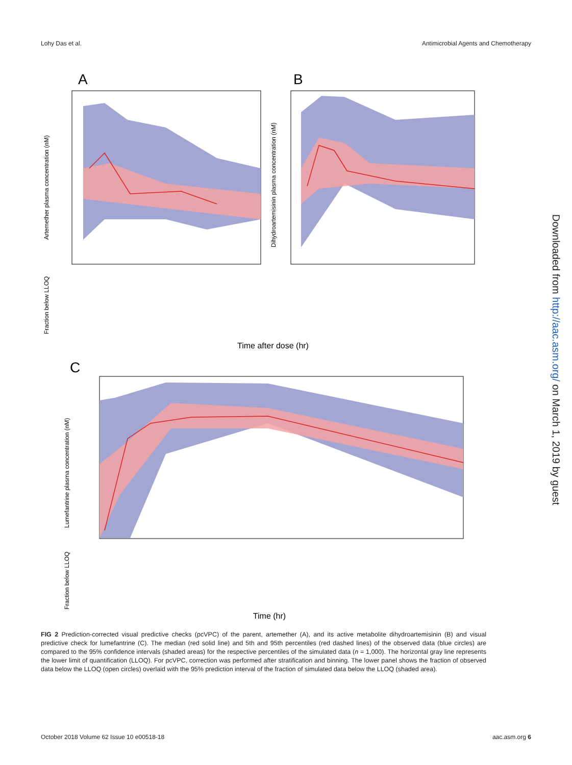Lohy Das et al. Antimicrobial Agents and Chemotherapy
A
B
C
Time after dose (hr)
Artemether plasma concentration (nM)
Dihydroartemisinin plasma concentration (nM)
Fraction below LLOQ
Lumefantrine plasma concentration (nM)
Fraction below LLOQ
Time (hr)
Downloaded from http://aac.asm.org/ on March 1, 2019 by guest
FIG 2 Prediction-corrected visual predictive checks (pcVPC) of the parent, artemether (A), and its active metabolite dihydroartemisinin (B) and visual predictive check for lumefantrine (C). The median (red solid line) and 5th and 95th percentiles (red dashed lines) of the observed data (blue circles) are compared to the 95% confidence intervals (shaded areas) for the respective percentiles of the simulated data (n = 1,000). The horizontal gray line represents the lower limit of quantification (LLOQ). For pcVPC, correction was performed after stratification and binning. The lower panel shows the fraction of observed data below the LLOQ (open circles) overlaid with the 95% prediction interval of the fraction of simulated data below the LLOQ (shaded area).
October 2018 Volume 62 Issue 10 e00518-18 aac.asm.org 6